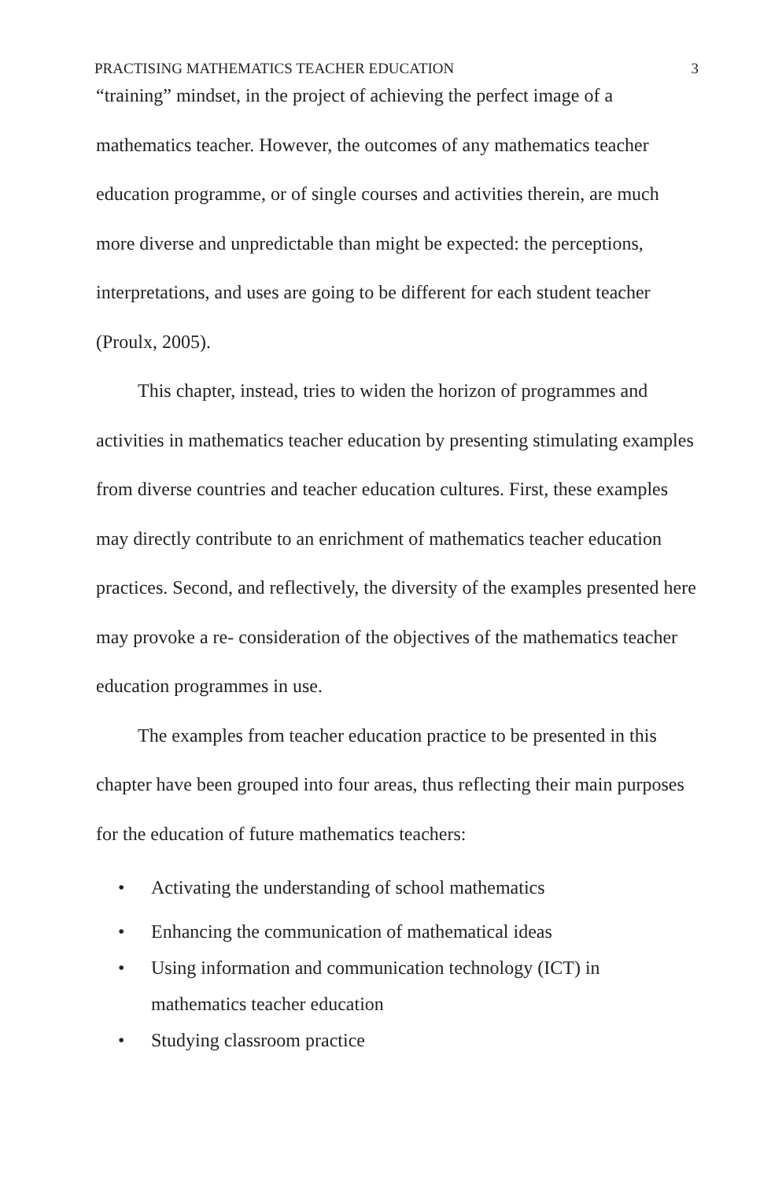PRACTISING MATHEMATICS TEACHER EDUCATION 3
“training” mindset, in the project of achieving the perfect image of a mathematics teacher. However, the outcomes of any mathematics teacher education programme, or of single courses and activities therein, are much more diverse and unpredictable than might be expected: the perceptions, interpretations, and uses are going to be different for each student teacher (Proulx, 2005).
This chapter, instead, tries to widen the horizon of programmes and activities in mathematics teacher education by presenting stimulating examples from diverse countries and teacher education cultures. First, these examples may directly contribute to an enrichment of mathematics teacher education practices. Second, and reflectively, the diversity of the examples presented here may provoke a re- consideration of the objectives of the mathematics teacher education programmes in use.
The examples from teacher education practice to be presented in this chapter have been grouped into four areas, thus reflecting their main purposes for the education of future mathematics teachers:
• Activating the understanding of school mathematics
• Enhancing the communication of mathematical ideas
• Using information and communication technology (ICT) in mathematics teacher education
• Studying classroom practice